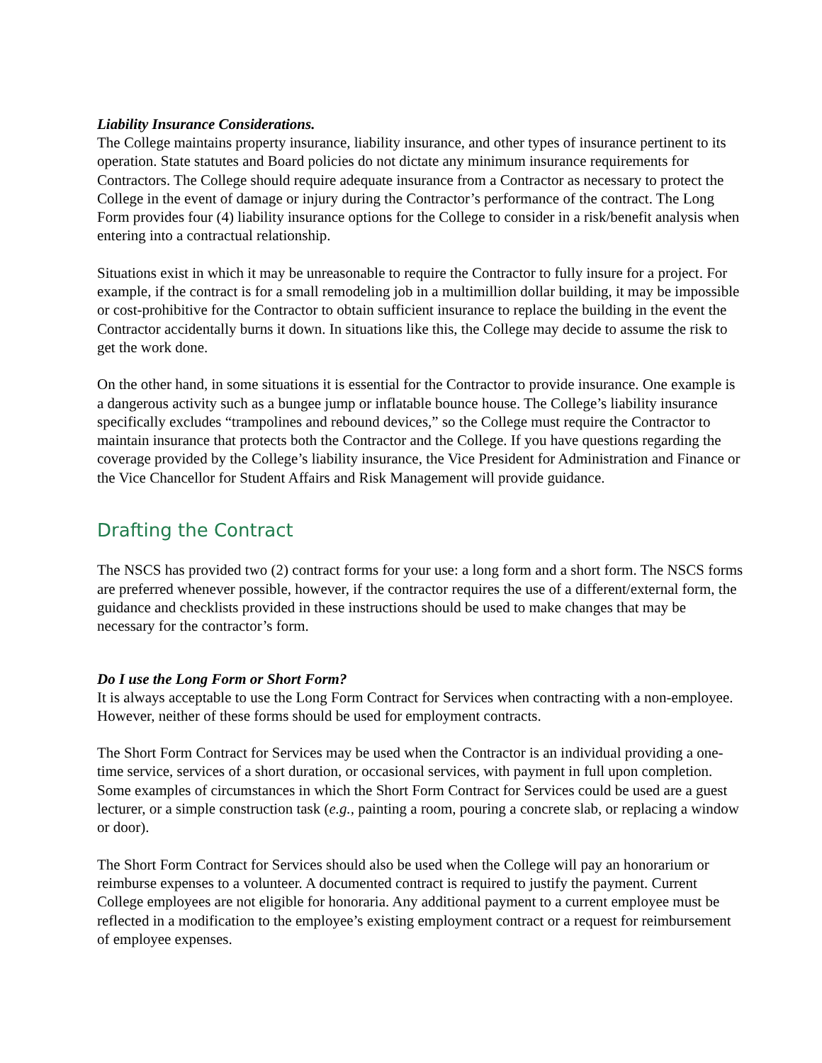Liability Insurance Considerations.
The College maintains property insurance, liability insurance, and other types of insurance pertinent to its operation. State statutes and Board policies do not dictate any minimum insurance requirements for Contractors. The College should require adequate insurance from a Contractor as necessary to protect the College in the event of damage or injury during the Contractor’s performance of the contract. The Long Form provides four (4) liability insurance options for the College to consider in a risk/benefit analysis when entering into a contractual relationship.
Situations exist in which it may be unreasonable to require the Contractor to fully insure for a project. For example, if the contract is for a small remodeling job in a multimillion dollar building, it may be impossible or cost-prohibitive for the Contractor to obtain sufficient insurance to replace the building in the event the Contractor accidentally burns it down. In situations like this, the College may decide to assume the risk to get the work done.
On the other hand, in some situations it is essential for the Contractor to provide insurance. One example is a dangerous activity such as a bungee jump or inflatable bounce house. The College’s liability insurance specifically excludes “trampolines and rebound devices,” so the College must require the Contractor to maintain insurance that protects both the Contractor and the College. If you have questions regarding the coverage provided by the College’s liability insurance, the Vice President for Administration and Finance or the Vice Chancellor for Student Affairs and Risk Management will provide guidance.
Drafting the Contract
The NSCS has provided two (2) contract forms for your use: a long form and a short form. The NSCS forms are preferred whenever possible, however, if the contractor requires the use of a different/external form, the guidance and checklists provided in these instructions should be used to make changes that may be necessary for the contractor’s form.
Do I use the Long Form or Short Form?
It is always acceptable to use the Long Form Contract for Services when contracting with a non-employee. However, neither of these forms should be used for employment contracts.
The Short Form Contract for Services may be used when the Contractor is an individual providing a one-time service, services of a short duration, or occasional services, with payment in full upon completion. Some examples of circumstances in which the Short Form Contract for Services could be used are a guest lecturer, or a simple construction task (e.g., painting a room, pouring a concrete slab, or replacing a window or door).
The Short Form Contract for Services should also be used when the College will pay an honorarium or reimburse expenses to a volunteer. A documented contract is required to justify the payment. Current College employees are not eligible for honoraria. Any additional payment to a current employee must be reflected in a modification to the employee’s existing employment contract or a request for reimbursement of employee expenses.